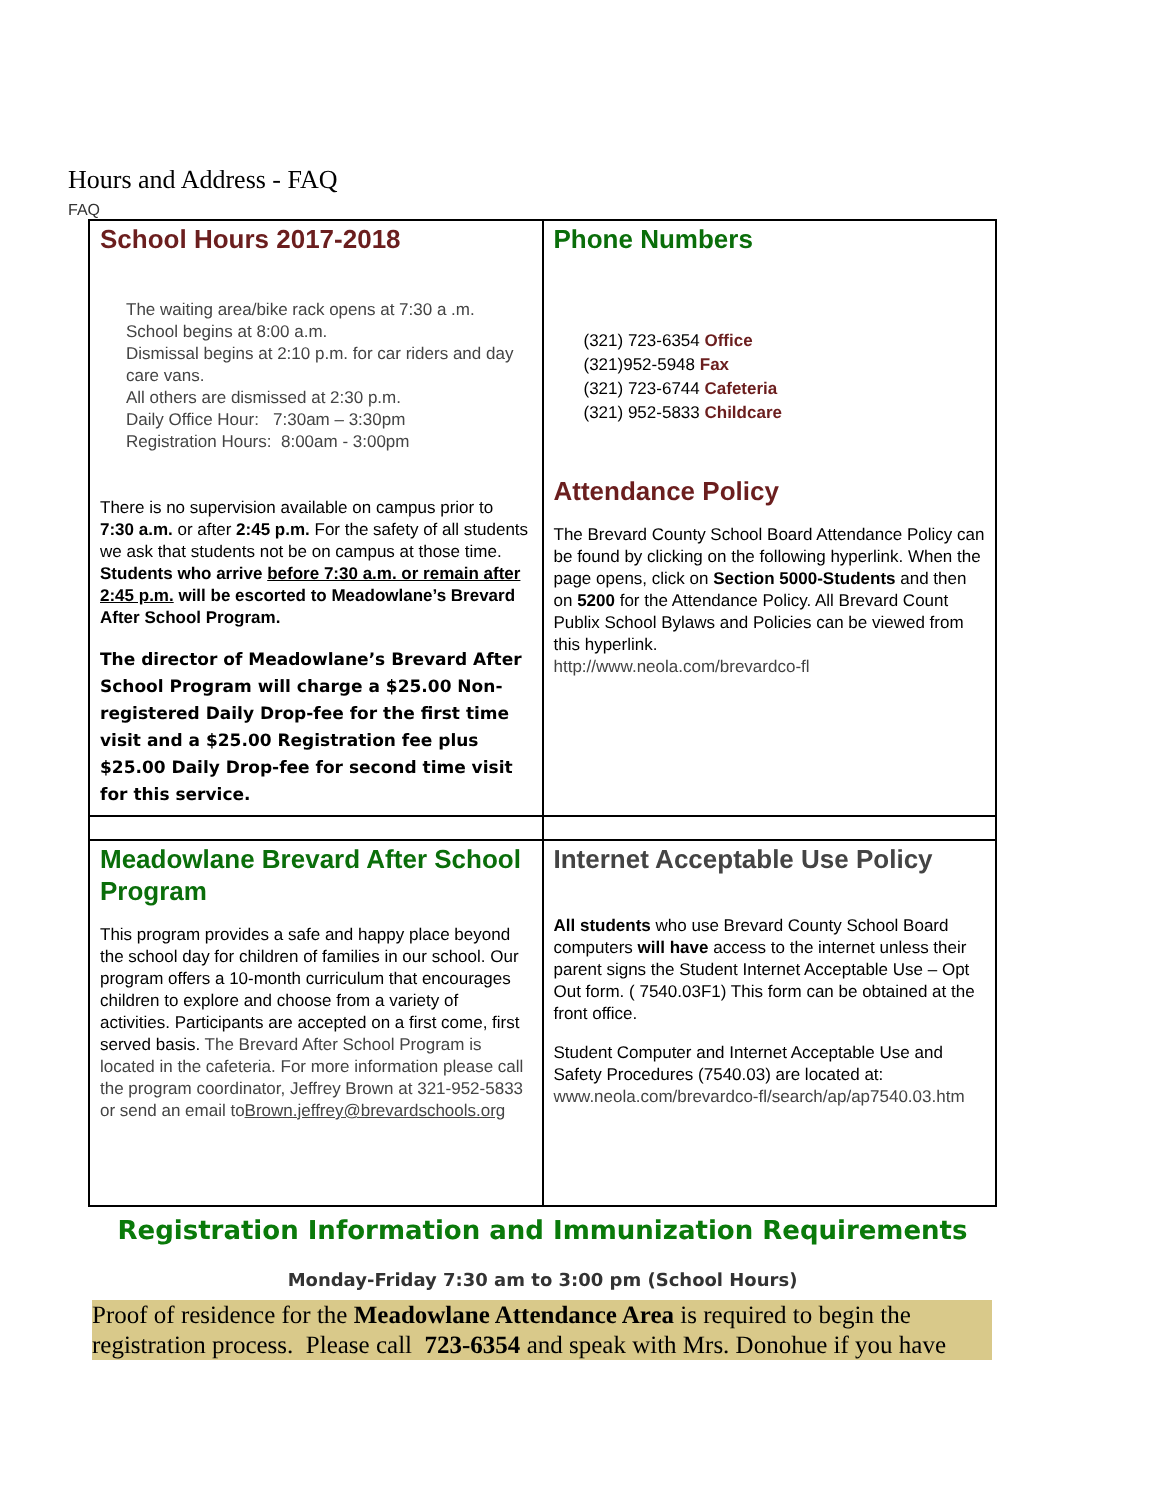Hours and Address - FAQ
FAQ
| School Hours 2017-2018 The waiting area/bike rack opens at 7:30 a .m. School begins at 8:00 a.m. Dismissal begins at 2:10 p.m. for car riders and day care vans. All others are dismissed at 2:30 p.m. Daily Office Hour: 7:30am – 3:30pm Registration Hours: 8:00am - 3:00pm There is no supervision available on campus prior to 7:30 a.m. or after 2:45 p.m. For the safety of all students we ask that students not be on campus at those time. Students who arrive before 7:30 a.m. or remain after 2:45 p.m. will be escorted to Meadowlane’s Brevard After School Program. The director of Meadowlane’s Brevard After School Program will charge a $25.00 Non-registered Daily Drop-fee for the first time visit and a $25.00 Registration fee plus $25.00 Daily Drop-fee for second time visit for this service. | Phone Numbers (321) 723-6354 Office (321)952-5948 Fax (321) 723-6744 Cafeteria (321) 952-5833 Childcare Attendance Policy The Brevard County School Board Attendance Policy can be found by clicking on the following hyperlink. When the page opens, click on Section 5000-Students and then on 5200 for the Attendance Policy. All Brevard Count Publix School Bylaws and Policies can be viewed from this hyperlink. http://www.neola.com/brevardco-fl |
| Meadowlane Brevard After School Program This program provides a safe and happy place beyond the school day for children of families in our school. Our program offers a 10-month curriculum that encourages children to explore and choose from a variety of activities. Participants are accepted on a first come, first served basis. The Brevard After School Program is located in the cafeteria. For more information please call the program coordinator, Jeffrey Brown at 321-952-5833 or send an email to Brown.jeffrey@brevardschools.org | Internet Acceptable Use Policy All students who use Brevard County School Board computers will have access to the internet unless their parent signs the Student Internet Acceptable Use – Opt Out form. ( 7540.03F1) This form can be obtained at the front office. Student Computer and Internet Acceptable Use and Safety Procedures (7540.03) are located at: www.neola.com/brevardco-fl/search/ap/ap7540.03.htm |
Registration Information and Immunization Requirements
Monday-Friday 7:30 am to 3:00 pm (School Hours)
Proof of residence for the Meadowlane Attendance Area is required to begin the registration process. Please call 723-6354 and speak with Mrs. Donohue if you have